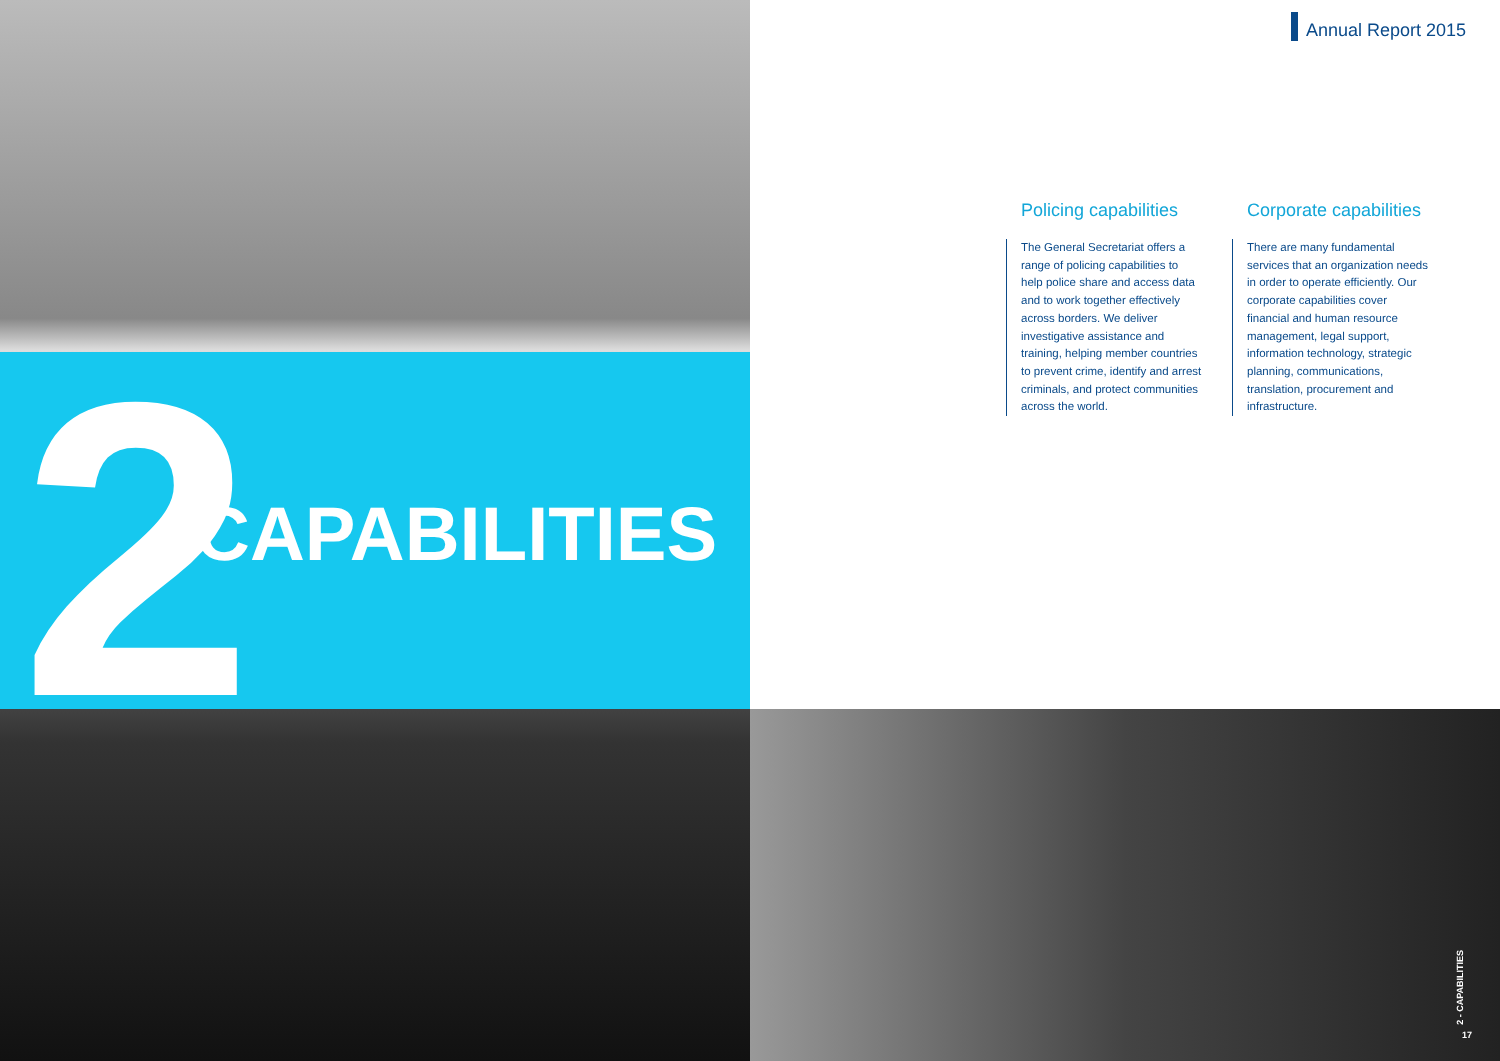2 CAPABILITIES
Annual Report 2015
Policing capabilities
The General Secretariat offers a range of policing capabilities to help police share and access data and to work together effectively across borders. We deliver investigative assistance and training, helping member countries to prevent crime, identify and arrest criminals, and protect communities across the world.
Corporate capabilities
There are many fundamental services that an organization needs in order to operate efficiently. Our corporate capabilities cover financial and human resource management, legal support, information technology, strategic planning, communications, translation, procurement and infrastructure.
2 - CAPABILITIES
17